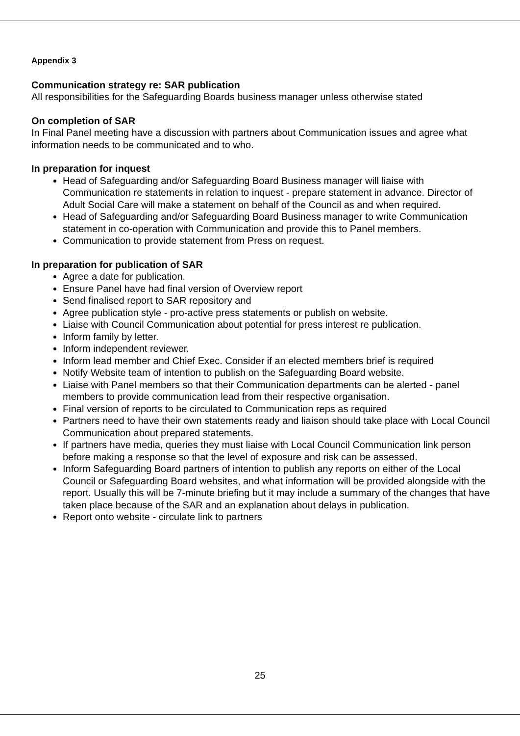Appendix 3
Communication strategy re: SAR publication
All responsibilities for the Safeguarding Boards business manager unless otherwise stated
On completion of SAR
In Final Panel meeting have a discussion with partners about Communication issues and agree what information needs to be communicated and to who.
In preparation for inquest
Head of Safeguarding and/or Safeguarding Board Business manager will liaise with Communication re statements in relation to inquest - prepare statement in advance. Director of Adult Social Care will make a statement on behalf of the Council as and when required.
Head of Safeguarding and/or Safeguarding Board Business manager to write Communication statement in co-operation with Communication and provide this to Panel members.
Communication to provide statement from Press on request.
In preparation for publication of SAR
Agree a date for publication.
Ensure Panel have had final version of Overview report
Send finalised report to SAR repository and
Agree publication style - pro-active press statements or publish on website.
Liaise with Council Communication about potential for press interest re publication.
Inform family by letter.
Inform independent reviewer.
Inform lead member and Chief Exec. Consider if an elected members brief is required
Notify Website team of intention to publish on the Safeguarding Board website.
Liaise with Panel members so that their Communication departments can be alerted - panel members to provide communication lead from their respective organisation.
Final version of reports to be circulated to Communication reps as required
Partners need to have their own statements ready and liaison should take place with Local Council Communication about prepared statements.
If partners have media, queries they must liaise with Local Council Communication link person before making a response so that the level of exposure and risk can be assessed.
Inform Safeguarding Board partners of intention to publish any reports on either of the Local Council or Safeguarding Board websites, and what information will be provided alongside with the report. Usually this will be 7-minute briefing but it may include a summary of the changes that have taken place because of the SAR and an explanation about delays in publication.
Report onto website - circulate link to partners
25